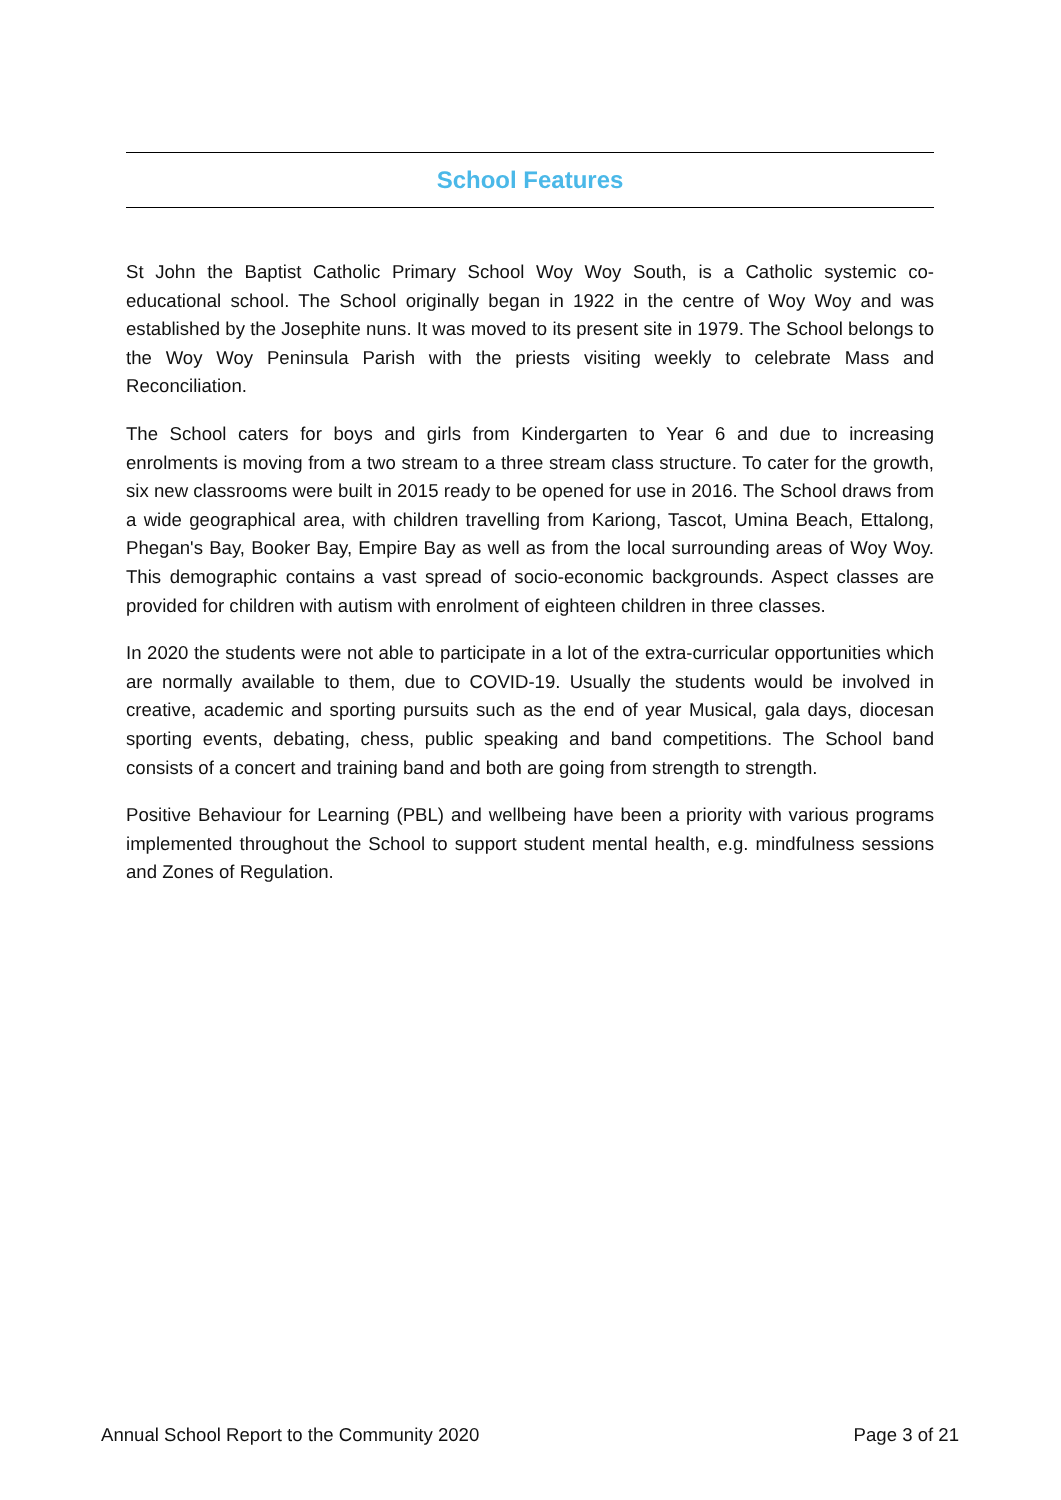School Features
St John the Baptist Catholic Primary School Woy Woy South, is a Catholic systemic co-educational school. The School originally began in 1922 in the centre of Woy Woy and was established by the Josephite nuns. It was moved to its present site in 1979. The School belongs to the Woy Woy Peninsula Parish with the priests visiting weekly to celebrate Mass and Reconciliation.
The School caters for boys and girls from Kindergarten to Year 6 and due to increasing enrolments is moving from a two stream to a three stream class structure. To cater for the growth, six new classrooms were built in 2015 ready to be opened for use in 2016. The School draws from a wide geographical area, with children travelling from Kariong, Tascot, Umina Beach, Ettalong, Phegan's Bay, Booker Bay, Empire Bay as well as from the local surrounding areas of Woy Woy. This demographic contains a vast spread of socio-economic backgrounds. Aspect classes are provided for children with autism with enrolment of eighteen children in three classes.
In 2020 the students were not able to participate in a lot of the extra-curricular opportunities which are normally available to them, due to COVID-19. Usually the students would be involved in creative, academic and sporting pursuits such as the end of year Musical, gala days, diocesan sporting events, debating, chess, public speaking and band competitions. The School band consists of a concert and training band and both are going from strength to strength.
Positive Behaviour for Learning (PBL) and wellbeing have been a priority with various programs implemented throughout the School to support student mental health, e.g. mindfulness sessions and Zones of Regulation.
Annual School Report to the Community 2020 Page 3 of 21